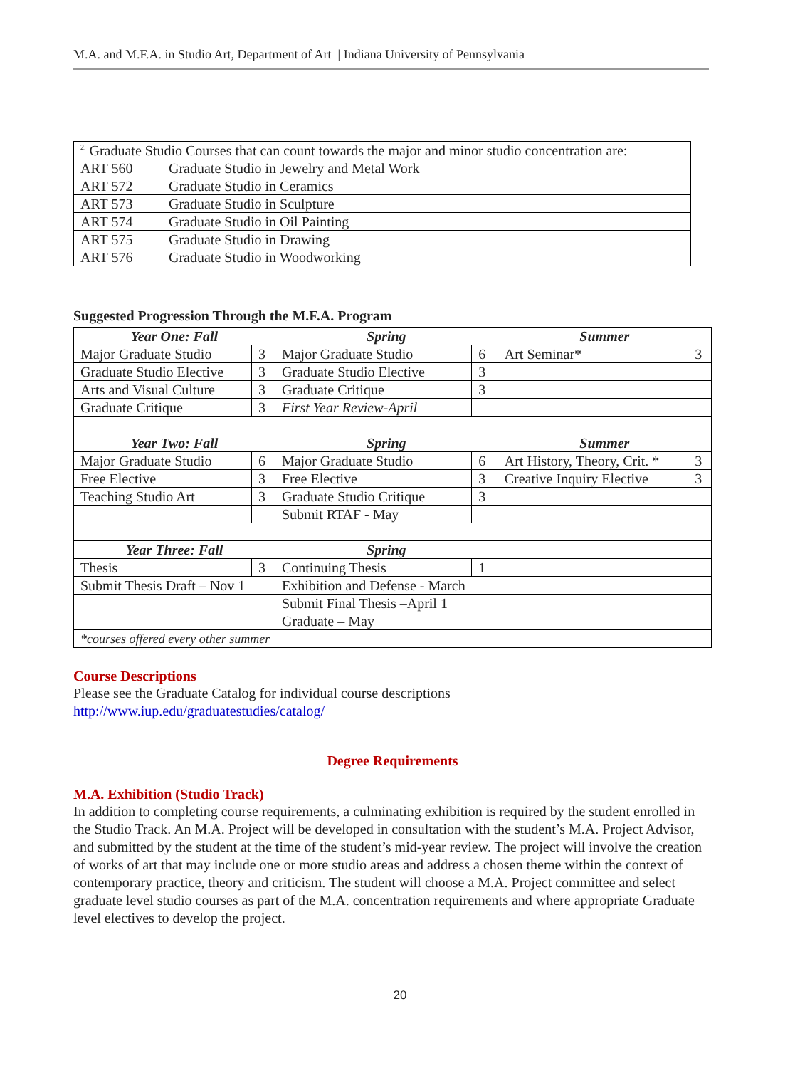M.A. and M.F.A. in Studio Art, Department of Art | Indiana University of Pennsylvania
| <sup>2.</sup> Graduate Studio Courses that can count towards the major and minor studio concentration are: | |
| ART 560 | Graduate Studio in Jewelry and Metal Work |
| ART 572 | Graduate Studio in Ceramics |
| ART 573 | Graduate Studio in Sculpture |
| ART 574 | Graduate Studio in Oil Painting |
| ART 575 | Graduate Studio in Drawing |
| ART 576 | Graduate Studio in Woodworking |
Suggested Progression Through the M.F.A. Program
| Year One: Fall | | Spring | | Summer | |
| --- | --- | --- | --- | --- | --- |
| Major Graduate Studio | 3 | Major Graduate Studio | 6 | Art Seminar* | 3 |
| Graduate Studio Elective | 3 | Graduate Studio Elective | 3 | | |
| Arts and Visual Culture | 3 | Graduate Critique | 3 | | |
| Graduate Critique | 3 | First Year Review-April | | | |
| Year Two: Fall | | Spring | | Summer | |
| Major Graduate Studio | 6 | Major Graduate Studio | 6 | Art History, Theory, Crit. * | 3 |
| Free Elective | 3 | Free Elective | 3 | Creative Inquiry Elective | 3 |
| Teaching Studio Art | 3 | Graduate Studio Critique | 3 | | |
| | | Submit RTAF - May | | | |
| Year Three: Fall | | Spring | | | |
| Thesis | 3 | Continuing Thesis | 1 | | |
| Submit Thesis Draft – Nov 1 | | Exhibition and Defense - March | | | |
| | | Submit Final Thesis –April 1 | | | |
| | | Graduate – May | | | |
| *courses offered every other summer | | | | | |
Course Descriptions
Please see the Graduate Catalog for individual course descriptions
http://www.iup.edu/graduatestudies/catalog/
Degree Requirements
M.A. Exhibition (Studio Track)
In addition to completing course requirements, a culminating exhibition is required by the student enrolled in the Studio Track. An M.A. Project will be developed in consultation with the student’s M.A. Project Advisor, and submitted by the student at the time of the student’s mid-year review. The project will involve the creation of works of art that may include one or more studio areas and address a chosen theme within the context of contemporary practice, theory and criticism. The student will choose a M.A. Project committee and select graduate level studio courses as part of the M.A. concentration requirements and where appropriate Graduate level electives to develop the project.
20